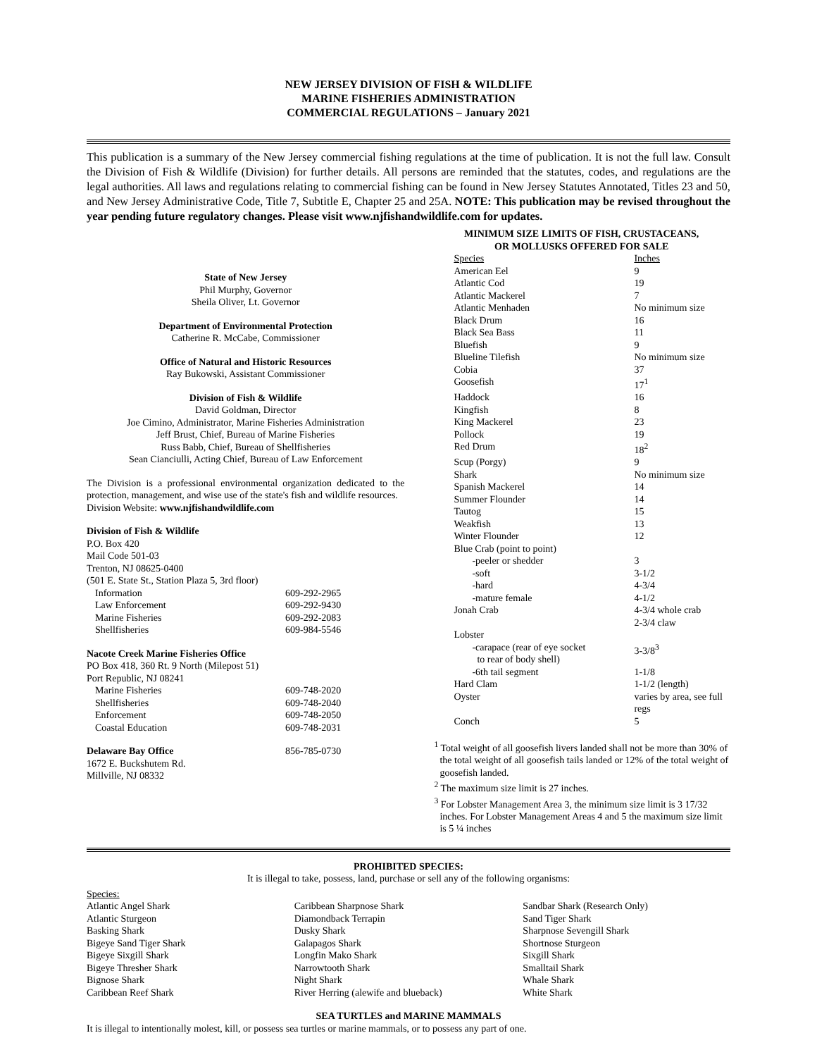NEW JERSEY DIVISION OF FISH & WILDLIFE
MARINE FISHERIES ADMINISTRATION
COMMERCIAL REGULATIONS – January 2021
This publication is a summary of the New Jersey commercial fishing regulations at the time of publication. It is not the full law. Consult the Division of Fish & Wildlife (Division) for further details. All persons are reminded that the statutes, codes, and regulations are the legal authorities. All laws and regulations relating to commercial fishing can be found in New Jersey Statutes Annotated, Titles 23 and 50, and New Jersey Administrative Code, Title 7, Subtitle E, Chapter 25 and 25A. NOTE: This publication may be revised throughout the year pending future regulatory changes. Please visit www.njfishandwildlife.com for updates.
State of New Jersey
Phil Murphy, Governor
Sheila Oliver, Lt. Governor
Department of Environmental Protection
Catherine R. McCabe, Commissioner
Office of Natural and Historic Resources
Ray Bukowski, Assistant Commissioner
Division of Fish & Wildlife
David Goldman, Director
Joe Cimino, Administrator, Marine Fisheries Administration
Jeff Brust, Chief, Bureau of Marine Fisheries
Russ Babb, Chief, Bureau of Shellfisheries
Sean Cianciulli, Acting Chief, Bureau of Law Enforcement
The Division is a professional environmental organization dedicated to the protection, management, and wise use of the state's fish and wildlife resources.
Division Website: www.njfishandwildlife.com
Division of Fish & Wildlife
P.O. Box 420
Mail Code 501-03
Trenton, NJ 08625-0400
(501 E. State St., Station Plaza 5, 3rd floor)
| Information | 609-292-2965 |
| Law Enforcement | 609-292-9430 |
| Marine Fisheries | 609-292-2083 |
| Shellfisheries | 609-984-5546 |
Nacote Creek Marine Fisheries Office
PO Box 418, 360 Rt. 9 North (Milepost 51)
Port Republic, NJ 08241
| Marine Fisheries | 609-748-2020 |
| Shellfisheries | 609-748-2040 |
| Enforcement | 609-748-2050 |
| Coastal Education | 609-748-2031 |
| Delaware Bay Office | 856-785-0730 |
1672 E. Buckshutem Rd.
Millville, NJ 08332
MINIMUM SIZE LIMITS OF FISH, CRUSTACEANS,
OR MOLLUSKS OFFERED FOR SALE
| Species | Inches |
| American Eel | 9 |
| Atlantic Cod | 19 |
| Atlantic Mackerel | 7 |
| Atlantic Menhaden | No minimum size |
| Black Drum | 16 |
| Black Sea Bass | 11 |
| Bluefish | 9 |
| Blueline Tilefish | No minimum size |
| Cobia | 37 |
| Goosefish | 17<sup>1</sup> |
| Haddock | 16 |
| Kingfish | 8 |
| King Mackerel | 23 |
| Pollock | 19 |
| Red Drum | 18<sup>2</sup> |
| Scup (Porgy) | 9 |
| Shark | No minimum size |
| Spanish Mackerel | 14 |
| Summer Flounder | 14 |
| Tautog | 15 |
| Weakfish | 13 |
| Winter Flounder | 12 |
| Blue Crab (point to point) | |
| -peeler or shedder | 3 |
| -soft | 3-1/2 |
| -hard | 4-3/4 |
| -mature female | 4-1/2 |
| Jonah Crab | 4-3/4 whole crab 2-3/4 claw |
| Lobster | |
| -carapace (rear of eye socket to rear of body shell) | 3-3/8<sup>3</sup> |
| -6th tail segment | 1-1/8 |
| Hard Clam | 1-1/2 (length) |
| Oyster | varies by area, see full regs |
| Conch | 5 |
<sup>1</sup> Total weight of all goosefish livers landed shall not be more than 30% of the total weight of all goosefish tails landed or 12% of the total weight of goosefish landed.
<sup>2</sup> The maximum size limit is 27 inches.
<sup>3</sup> For Lobster Management Area 3, the minimum size limit is 3 17/32 inches. For Lobster Management Areas 4 and 5 the maximum size limit is 5 ¼ inches
PROHIBITED SPECIES:
It is illegal to take, possess, land, purchase or sell any of the following organisms:
Species:
Atlantic Angel Shark
Atlantic Sturgeon
Basking Shark
Bigeye Sand Tiger Shark
Bigeye Sixgill Shark
Bigeye Thresher Shark
Bignose Shark
Caribbean Reef Shark
Caribbean Sharpnose Shark
Diamondback Terrapin
Dusky Shark
Galapagos Shark
Longfin Mako Shark
Narrowtooth Shark
Night Shark
River Herring (alewife and blueback)
Sandbar Shark (Research Only)
Sand Tiger Shark
Sharpnose Sevengill Shark
Shortnose Sturgeon
Sixgill Shark
Smalltail Shark
Whale Shark
White Shark
SEA TURTLES and MARINE MAMMALS
It is illegal to intentionally molest, kill, or possess sea turtles or marine mammals, or to possess any part of one.